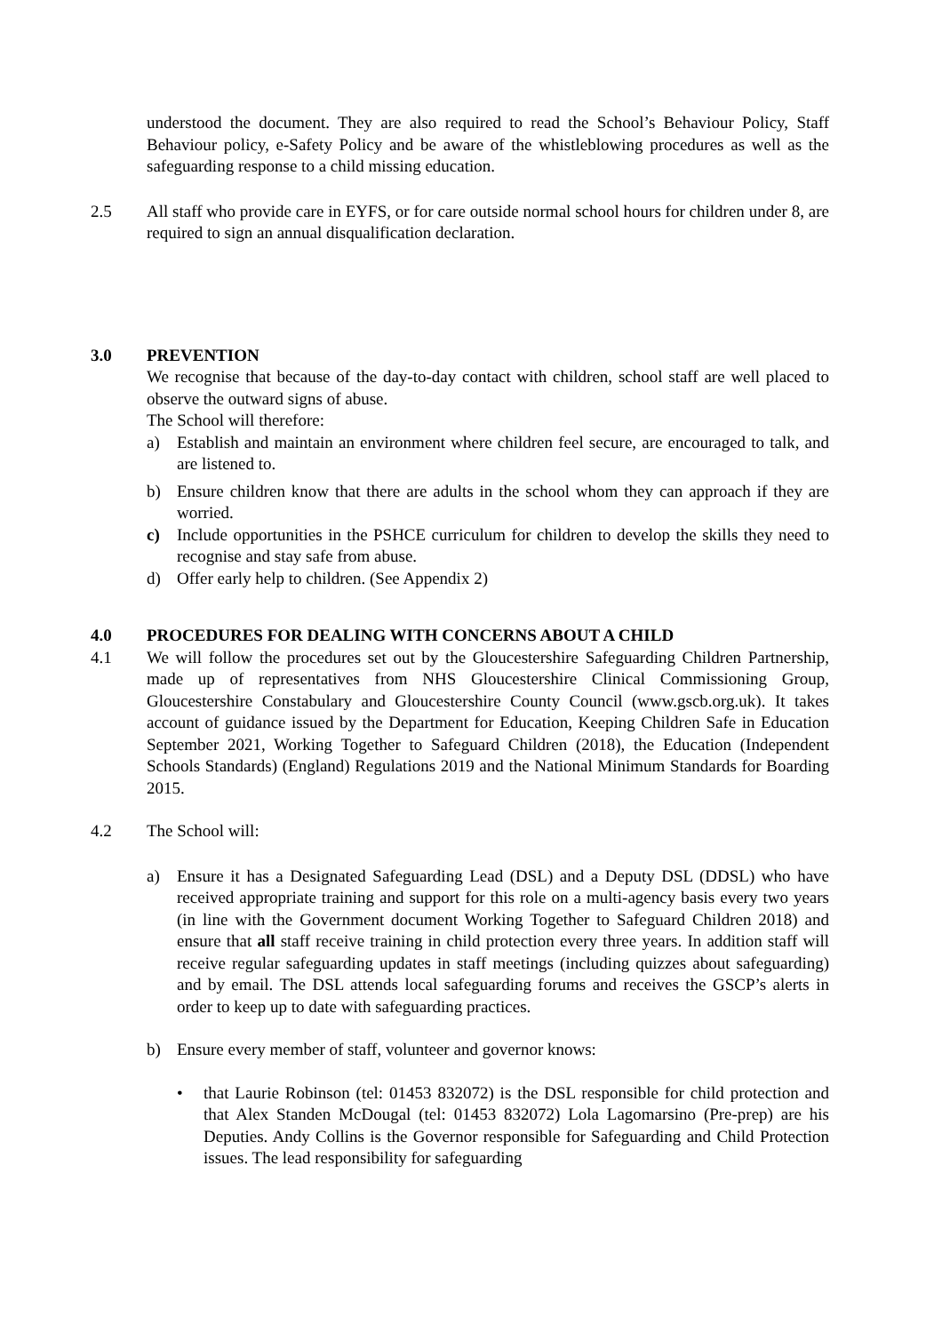understood the document. They are also required to read the School’s Behaviour Policy, Staff Behaviour policy, e-Safety Policy and be aware of the whistleblowing procedures as well as the safeguarding response to a child missing education.
2.5 All staff who provide care in EYFS, or for care outside normal school hours for children under 8, are required to sign an annual disqualification declaration.
3.0 PREVENTION
We recognise that because of the day-to-day contact with children, school staff are well placed to observe the outward signs of abuse.
The School will therefore:
a) Establish and maintain an environment where children feel secure, are encouraged to talk, and are listened to.
b) Ensure children know that there are adults in the school whom they can approach if they are worried.
c) Include opportunities in the PSHCE curriculum for children to develop the skills they need to recognise and stay safe from abuse.
d) Offer early help to children. (See Appendix 2)
4.0 PROCEDURES FOR DEALING WITH CONCERNS ABOUT A CHILD
4.1 We will follow the procedures set out by the Gloucestershire Safeguarding Children Partnership, made up of representatives from NHS Gloucestershire Clinical Commissioning Group, Gloucestershire Constabulary and Gloucestershire County Council (www.gscb.org.uk). It takes account of guidance issued by the Department for Education, Keeping Children Safe in Education September 2021, Working Together to Safeguard Children (2018), the Education (Independent Schools Standards) (England) Regulations 2019 and the National Minimum Standards for Boarding 2015.
4.2 The School will:
a) Ensure it has a Designated Safeguarding Lead (DSL) and a Deputy DSL (DDSL) who have received appropriate training and support for this role on a multi-agency basis every two years (in line with the Government document Working Together to Safeguard Children 2018) and ensure that all staff receive training in child protection every three years. In addition staff will receive regular safeguarding updates in staff meetings (including quizzes about safeguarding) and by email. The DSL attends local safeguarding forums and receives the GSCP’s alerts in order to keep up to date with safeguarding practices.
b) Ensure every member of staff, volunteer and governor knows:
• that Laurie Robinson (tel: 01453 832072) is the DSL responsible for child protection and that Alex Standen McDougal (tel: 01453 832072) Lola Lagomarsino (Pre-prep) are his Deputies. Andy Collins is the Governor responsible for Safeguarding and Child Protection issues. The lead responsibility for safeguarding